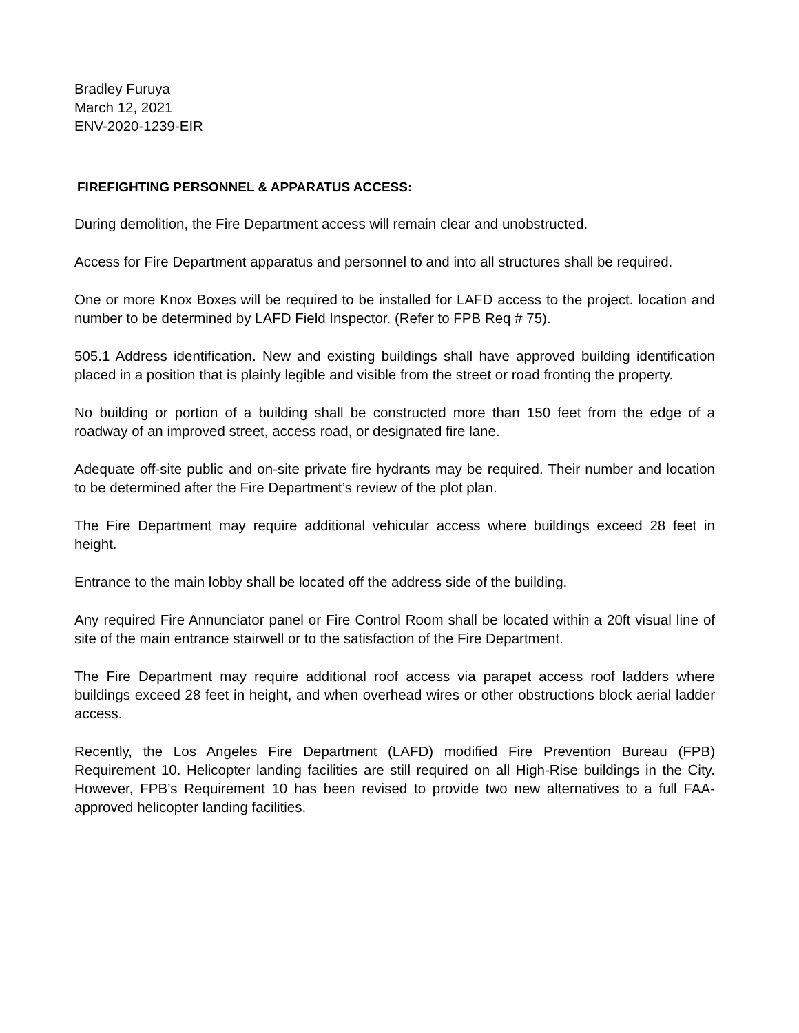Bradley Furuya
March 12, 2021
ENV-2020-1239-EIR
FIREFIGHTING PERSONNEL & APPARATUS ACCESS:
During demolition, the Fire Department access will remain clear and unobstructed.
Access for Fire Department apparatus and personnel to and into all structures shall be required.
One or more Knox Boxes will be required to be installed for LAFD access to the project. location and number to be determined by LAFD Field Inspector. (Refer to FPB Req # 75).
505.1 Address identification. New and existing buildings shall have approved building identification placed in a position that is plainly legible and visible from the street or road fronting the property.
No building or portion of a building shall be constructed more than 150 feet from the edge of a roadway of an improved street, access road, or designated fire lane.
Adequate off-site public and on-site private fire hydrants may be required. Their number and location to be determined after the Fire Department’s review of the plot plan.
The Fire Department may require additional vehicular access where buildings exceed 28 feet in height.
Entrance to the main lobby shall be located off the address side of the building.
Any required Fire Annunciator panel or Fire Control Room shall be located within a 20ft visual line of site of the main entrance stairwell or to the satisfaction of the Fire Department.
The Fire Department may require additional roof access via parapet access roof ladders where buildings exceed 28 feet in height, and when overhead wires or other obstructions block aerial ladder access.
Recently, the Los Angeles Fire Department (LAFD) modified Fire Prevention Bureau (FPB) Requirement 10. Helicopter landing facilities are still required on all High-Rise buildings in the City. However, FPB’s Requirement 10 has been revised to provide two new alternatives to a full FAA-approved helicopter landing facilities.